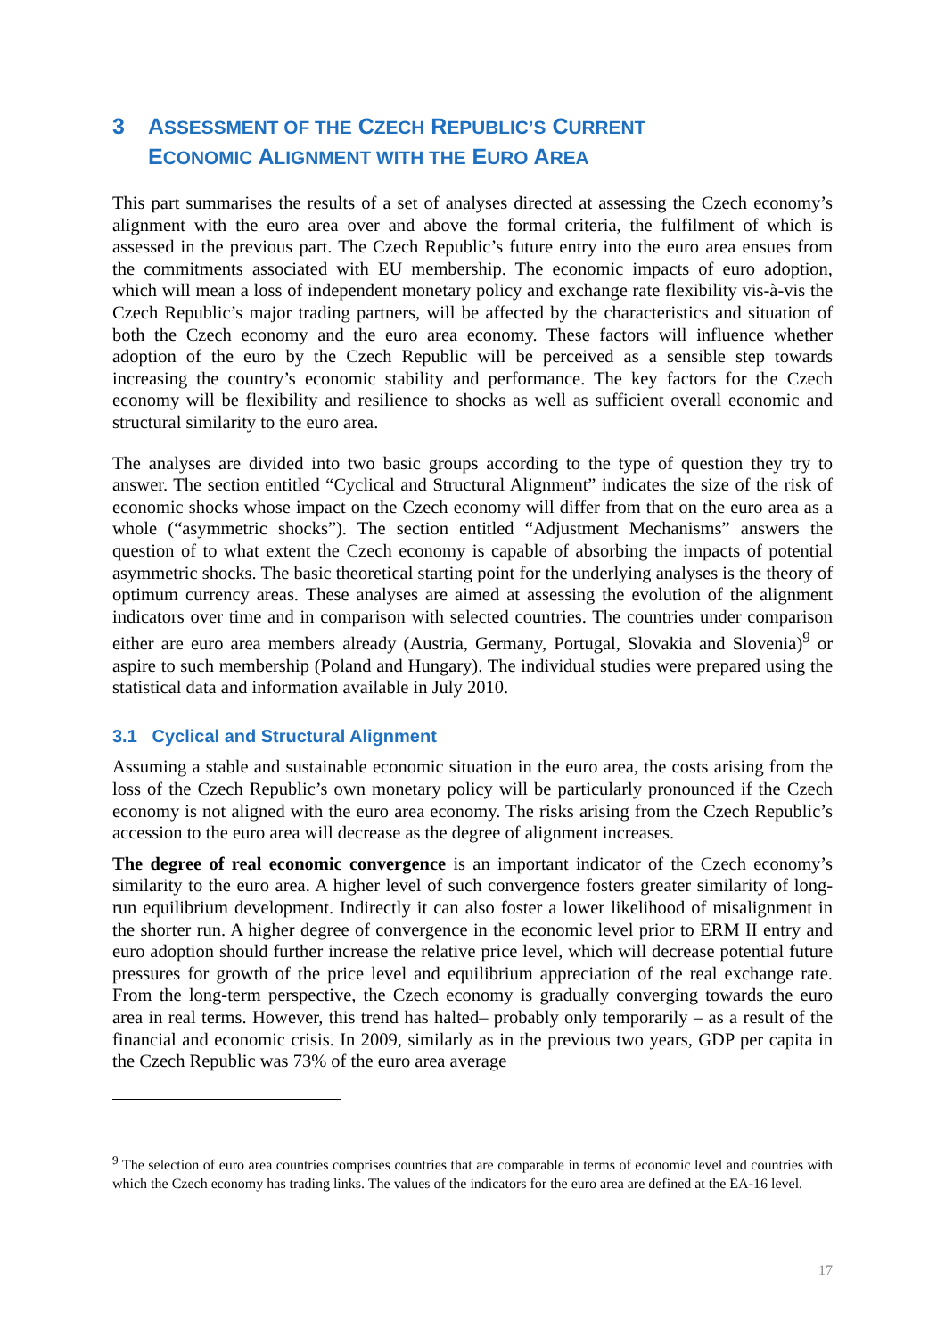3 ASSESSMENT OF THE CZECH REPUBLIC’S CURRENT
ECONOMIC ALIGNMENT WITH THE EURO AREA
This part summarises the results of a set of analyses directed at assessing the Czech economy’s alignment with the euro area over and above the formal criteria, the fulfilment of which is assessed in the previous part. The Czech Republic’s future entry into the euro area ensues from the commitments associated with EU membership. The economic impacts of euro adoption, which will mean a loss of independent monetary policy and exchange rate flexibility vis-à-vis the Czech Republic’s major trading partners, will be affected by the characteristics and situation of both the Czech economy and the euro area economy. These factors will influence whether adoption of the euro by the Czech Republic will be perceived as a sensible step towards increasing the country’s economic stability and performance. The key factors for the Czech economy will be flexibility and resilience to shocks as well as sufficient overall economic and structural similarity to the euro area.
The analyses are divided into two basic groups according to the type of question they try to answer. The section entitled “Cyclical and Structural Alignment” indicates the size of the risk of economic shocks whose impact on the Czech economy will differ from that on the euro area as a whole (“asymmetric shocks”). The section entitled “Adjustment Mechanisms” answers the question of to what extent the Czech economy is capable of absorbing the impacts of potential asymmetric shocks. The basic theoretical starting point for the underlying analyses is the theory of optimum currency areas. These analyses are aimed at assessing the evolution of the alignment indicators over time and in comparison with selected countries. The countries under comparison either are euro area members already (Austria, Germany, Portugal, Slovakia and Slovenia)<sup>9</sup> or aspire to such membership (Poland and Hungary). The individual studies were prepared using the statistical data and information available in July 2010.
3.1 Cyclical and Structural Alignment
Assuming a stable and sustainable economic situation in the euro area, the costs arising from the loss of the Czech Republic’s own monetary policy will be particularly pronounced if the Czech economy is not aligned with the euro area economy. The risks arising from the Czech Republic’s accession to the euro area will decrease as the degree of alignment increases.
The degree of real economic convergence is an important indicator of the Czech economy’s similarity to the euro area. A higher level of such convergence fosters greater similarity of long-run equilibrium development. Indirectly it can also foster a lower likelihood of misalignment in the shorter run. A higher degree of convergence in the economic level prior to ERM II entry and euro adoption should further increase the relative price level, which will decrease potential future pressures for growth of the price level and equilibrium appreciation of the real exchange rate. From the long-term perspective, the Czech economy is gradually converging towards the euro area in real terms. However, this trend has halted– probably only temporarily – as a result of the financial and economic crisis. In 2009, similarly as in the previous two years, GDP per capita in the Czech Republic was 73% of the euro area average
<sup>9</sup> The selection of euro area countries comprises countries that are comparable in terms of economic level and countries with which the Czech economy has trading links. The values of the indicators for the euro area are defined at the EA-16 level.
17